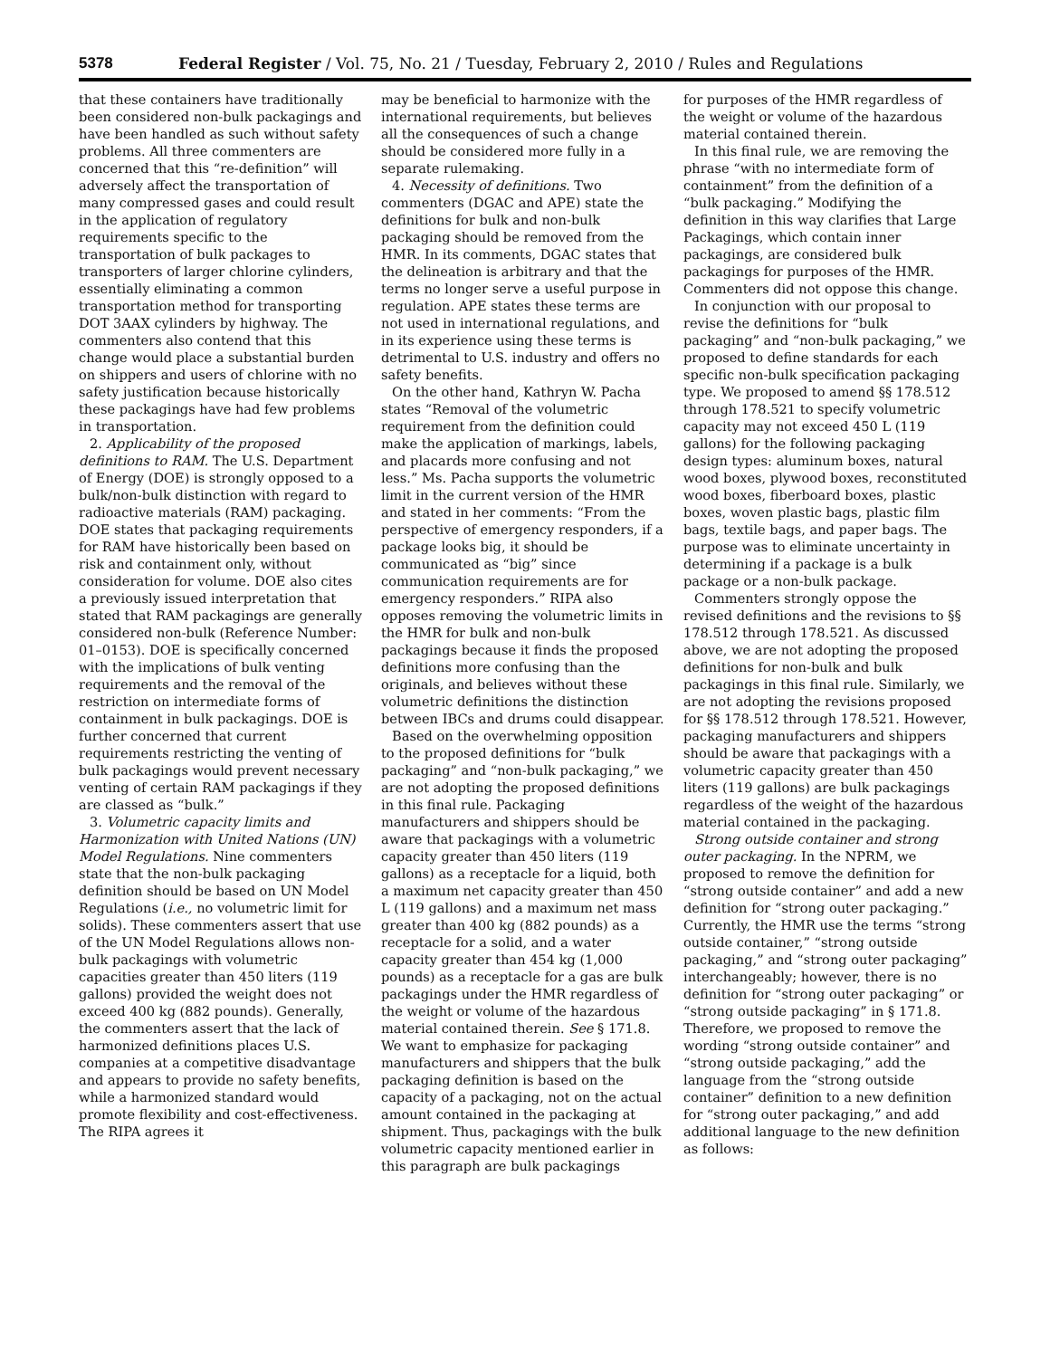5378 Federal Register / Vol. 75, No. 21 / Tuesday, February 2, 2010 / Rules and Regulations
that these containers have traditionally been considered non-bulk packagings and have been handled as such without safety problems. All three commenters are concerned that this “re-definition” will adversely affect the transportation of many compressed gases and could result in the application of regulatory requirements specific to the transportation of bulk packages to transporters of larger chlorine cylinders, essentially eliminating a common transportation method for transporting DOT 3AAX cylinders by highway. The commenters also contend that this change would place a substantial burden on shippers and users of chlorine with no safety justification because historically these packagings have had few problems in transportation.
2. Applicability of the proposed definitions to RAM. The U.S. Department of Energy (DOE) is strongly opposed to a bulk/non-bulk distinction with regard to radioactive materials (RAM) packaging. DOE states that packaging requirements for RAM have historically been based on risk and containment only, without consideration for volume. DOE also cites a previously issued interpretation that stated that RAM packagings are generally considered non-bulk (Reference Number: 01–0153). DOE is specifically concerned with the implications of bulk venting requirements and the removal of the restriction on intermediate forms of containment in bulk packagings. DOE is further concerned that current requirements restricting the venting of bulk packagings would prevent necessary venting of certain RAM packagings if they are classed as “bulk.”
3. Volumetric capacity limits and Harmonization with United Nations (UN) Model Regulations. Nine commenters state that the non-bulk packaging definition should be based on UN Model Regulations (i.e., no volumetric limit for solids). These commenters assert that use of the UN Model Regulations allows non-bulk packagings with volumetric capacities greater than 450 liters (119 gallons) provided the weight does not exceed 400 kg (882 pounds). Generally, the commenters assert that the lack of harmonized definitions places U.S. companies at a competitive disadvantage and appears to provide no safety benefits, while a harmonized standard would promote flexibility and cost-effectiveness. The RIPA agrees it
may be beneficial to harmonize with the international requirements, but believes all the consequences of such a change should be considered more fully in a separate rulemaking.
4. Necessity of definitions. Two commenters (DGAC and APE) state the definitions for bulk and non-bulk packaging should be removed from the HMR. In its comments, DGAC states that the delineation is arbitrary and that the terms no longer serve a useful purpose in regulation. APE states these terms are not used in international regulations, and in its experience using these terms is detrimental to U.S. industry and offers no safety benefits.
On the other hand, Kathryn W. Pacha states “Removal of the volumetric requirement from the definition could make the application of markings, labels, and placards more confusing and not less.” Ms. Pacha supports the volumetric limit in the current version of the HMR and stated in her comments: “From the perspective of emergency responders, if a package looks big, it should be communicated as “big” since communication requirements are for emergency responders.” RIPA also opposes removing the volumetric limits in the HMR for bulk and non-bulk packagings because it finds the proposed definitions more confusing than the originals, and believes without these volumetric definitions the distinction between IBCs and drums could disappear.
Based on the overwhelming opposition to the proposed definitions for “bulk packaging” and “non-bulk packaging,” we are not adopting the proposed definitions in this final rule. Packaging manufacturers and shippers should be aware that packagings with a volumetric capacity greater than 450 liters (119 gallons) as a receptacle for a liquid, both a maximum net capacity greater than 450 L (119 gallons) and a maximum net mass greater than 400 kg (882 pounds) as a receptacle for a solid, and a water capacity greater than 454 kg (1,000 pounds) as a receptacle for a gas are bulk packagings under the HMR regardless of the weight or volume of the hazardous material contained therein. See § 171.8. We want to emphasize for packaging manufacturers and shippers that the bulk packaging definition is based on the capacity of a packaging, not on the actual amount contained in the packaging at shipment. Thus, packagings with the bulk volumetric capacity mentioned earlier in this paragraph are bulk packagings
for purposes of the HMR regardless of the weight or volume of the hazardous material contained therein.
In this final rule, we are removing the phrase “with no intermediate form of containment” from the definition of a “bulk packaging.” Modifying the definition in this way clarifies that Large Packagings, which contain inner packagings, are considered bulk packagings for purposes of the HMR. Commenters did not oppose this change.
In conjunction with our proposal to revise the definitions for “bulk packaging” and “non-bulk packaging,” we proposed to define standards for each specific non-bulk specification packaging type. We proposed to amend §§ 178.512 through 178.521 to specify volumetric capacity may not exceed 450 L (119 gallons) for the following packaging design types: aluminum boxes, natural wood boxes, plywood boxes, reconstituted wood boxes, fiberboard boxes, plastic boxes, woven plastic bags, plastic film bags, textile bags, and paper bags. The purpose was to eliminate uncertainty in determining if a package is a bulk package or a non-bulk package.
Commenters strongly oppose the revised definitions and the revisions to §§ 178.512 through 178.521. As discussed above, we are not adopting the proposed definitions for non-bulk and bulk packagings in this final rule. Similarly, we are not adopting the revisions proposed for §§ 178.512 through 178.521. However, packaging manufacturers and shippers should be aware that packagings with a volumetric capacity greater than 450 liters (119 gallons) are bulk packagings regardless of the weight of the hazardous material contained in the packaging.
Strong outside container and strong outer packaging. In the NPRM, we proposed to remove the definition for “strong outside container” and add a new definition for “strong outer packaging.” Currently, the HMR use the terms “strong outside container,” “strong outside packaging,” and “strong outer packaging” interchangeably; however, there is no definition for “strong outer packaging” or “strong outside packaging” in § 171.8. Therefore, we proposed to remove the wording “strong outside container” and “strong outside packaging,” add the language from the “strong outside container” definition to a new definition for “strong outer packaging,” and add additional language to the new definition as follows: